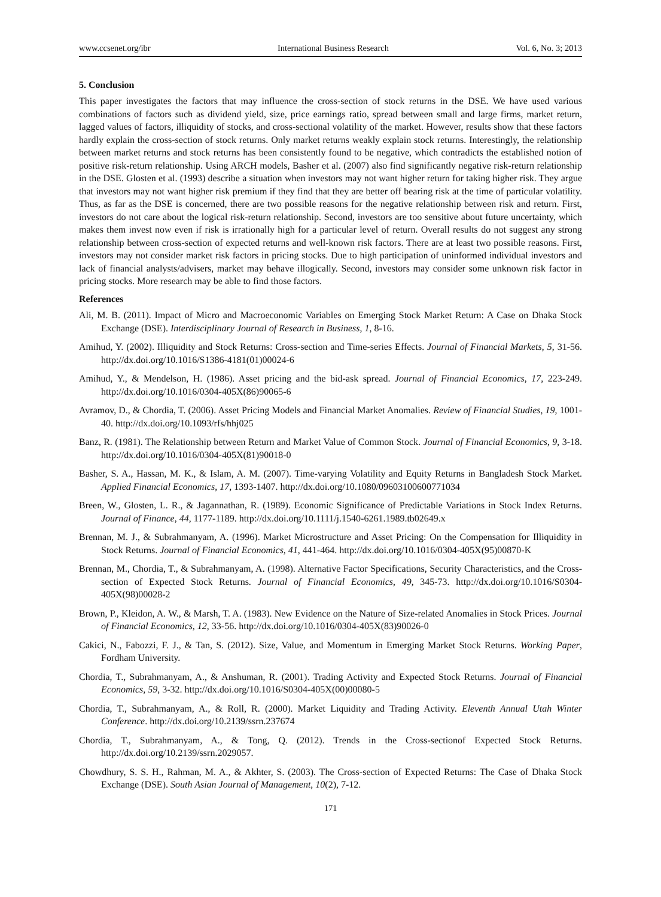www.ccsenet.org/ibr International Business Research Vol. 6, No. 3; 2013
5. Conclusion
This paper investigates the factors that may influence the cross-section of stock returns in the DSE. We have used various combinations of factors such as dividend yield, size, price earnings ratio, spread between small and large firms, market return, lagged values of factors, illiquidity of stocks, and cross-sectional volatility of the market. However, results show that these factors hardly explain the cross-section of stock returns. Only market returns weakly explain stock returns. Interestingly, the relationship between market returns and stock returns has been consistently found to be negative, which contradicts the established notion of positive risk-return relationship. Using ARCH models, Basher et al. (2007) also find significantly negative risk-return relationship in the DSE. Glosten et al. (1993) describe a situation when investors may not want higher return for taking higher risk. They argue that investors may not want higher risk premium if they find that they are better off bearing risk at the time of particular volatility. Thus, as far as the DSE is concerned, there are two possible reasons for the negative relationship between risk and return. First, investors do not care about the logical risk-return relationship. Second, investors are too sensitive about future uncertainty, which makes them invest now even if risk is irrationally high for a particular level of return. Overall results do not suggest any strong relationship between cross-section of expected returns and well-known risk factors. There are at least two possible reasons. First, investors may not consider market risk factors in pricing stocks. Due to high participation of uninformed individual investors and lack of financial analysts/advisers, market may behave illogically. Second, investors may consider some unknown risk factor in pricing stocks. More research may be able to find those factors.
References
Ali, M. B. (2011). Impact of Micro and Macroeconomic Variables on Emerging Stock Market Return: A Case on Dhaka Stock Exchange (DSE). Interdisciplinary Journal of Research in Business, 1, 8-16.
Amihud, Y. (2002). Illiquidity and Stock Returns: Cross-section and Time-series Effects. Journal of Financial Markets, 5, 31-56. http://dx.doi.org/10.1016/S1386-4181(01)00024-6
Amihud, Y., & Mendelson, H. (1986). Asset pricing and the bid-ask spread. Journal of Financial Economics, 17, 223-249. http://dx.doi.org/10.1016/0304-405X(86)90065-6
Avramov, D., & Chordia, T. (2006). Asset Pricing Models and Financial Market Anomalies. Review of Financial Studies, 19, 1001-40. http://dx.doi.org/10.1093/rfs/hhj025
Banz, R. (1981). The Relationship between Return and Market Value of Common Stock. Journal of Financial Economics, 9, 3-18. http://dx.doi.org/10.1016/0304-405X(81)90018-0
Basher, S. A., Hassan, M. K., & Islam, A. M. (2007). Time-varying Volatility and Equity Returns in Bangladesh Stock Market. Applied Financial Economics, 17, 1393-1407. http://dx.doi.org/10.1080/09603100600771034
Breen, W., Glosten, L. R., & Jagannathan, R. (1989). Economic Significance of Predictable Variations in Stock Index Returns. Journal of Finance, 44, 1177-1189. http://dx.doi.org/10.1111/j.1540-6261.1989.tb02649.x
Brennan, M. J., & Subrahmanyam, A. (1996). Market Microstructure and Asset Pricing: On the Compensation for Illiquidity in Stock Returns. Journal of Financial Economics, 41, 441-464. http://dx.doi.org/10.1016/0304-405X(95)00870-K
Brennan, M., Chordia, T., & Subrahmanyam, A. (1998). Alternative Factor Specifications, Security Characteristics, and the Cross-section of Expected Stock Returns. Journal of Financial Economics, 49, 345-73. http://dx.doi.org/10.1016/S0304-405X(98)00028-2
Brown, P., Kleidon, A. W., & Marsh, T. A. (1983). New Evidence on the Nature of Size-related Anomalies in Stock Prices. Journal of Financial Economics, 12, 33-56. http://dx.doi.org/10.1016/0304-405X(83)90026-0
Cakici, N., Fabozzi, F. J., & Tan, S. (2012). Size, Value, and Momentum in Emerging Market Stock Returns. Working Paper, Fordham University.
Chordia, T., Subrahmanyam, A., & Anshuman, R. (2001). Trading Activity and Expected Stock Returns. Journal of Financial Economics, 59, 3-32. http://dx.doi.org/10.1016/S0304-405X(00)00080-5
Chordia, T., Subrahmanyam, A., & Roll, R. (2000). Market Liquidity and Trading Activity. Eleventh Annual Utah Winter Conference. http://dx.doi.org/10.2139/ssrn.237674
Chordia, T., Subrahmanyam, A., & Tong, Q. (2012). Trends in the Cross-sectionof Expected Stock Returns. http://dx.doi.org/10.2139/ssrn.2029057.
Chowdhury, S. S. H., Rahman, M. A., & Akhter, S. (2003). The Cross-section of Expected Returns: The Case of Dhaka Stock Exchange (DSE). South Asian Journal of Management, 10(2), 7-12.
171